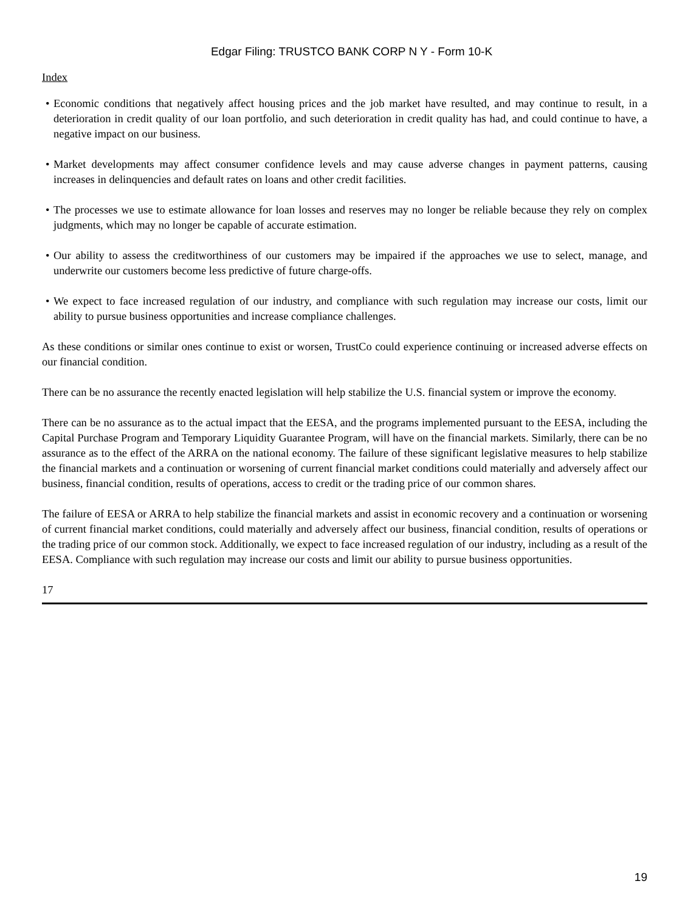Edgar Filing: TRUSTCO BANK CORP N Y - Form 10-K
Index
• Economic conditions that negatively affect housing prices and the job market have resulted, and may continue to result, in a deterioration in credit quality of our loan portfolio, and such deterioration in credit quality has had, and could continue to have, a negative impact on our business.
• Market developments may affect consumer confidence levels and may cause adverse changes in payment patterns, causing increases in delinquencies and default rates on loans and other credit facilities.
• The processes we use to estimate allowance for loan losses and reserves may no longer be reliable because they rely on complex judgments, which may no longer be capable of accurate estimation.
• Our ability to assess the creditworthiness of our customers may be impaired if the approaches we use to select, manage, and underwrite our customers become less predictive of future charge-offs.
• We expect to face increased regulation of our industry, and compliance with such regulation may increase our costs, limit our ability to pursue business opportunities and increase compliance challenges.
As these conditions or similar ones continue to exist or worsen, TrustCo could experience continuing or increased adverse effects on our financial condition.
There can be no assurance the recently enacted legislation will help stabilize the U.S. financial system or improve the economy.
There can be no assurance as to the actual impact that the EESA, and the programs implemented pursuant to the EESA, including the Capital Purchase Program and Temporary Liquidity Guarantee Program, will have on the financial markets. Similarly, there can be no assurance as to the effect of the ARRA on the national economy. The failure of these significant legislative measures to help stabilize the financial markets and a continuation or worsening of current financial market conditions could materially and adversely affect our business, financial condition, results of operations, access to credit or the trading price of our common shares.
The failure of EESA or ARRA to help stabilize the financial markets and assist in economic recovery and a continuation or worsening of current financial market conditions, could materially and adversely affect our business, financial condition, results of operations or the trading price of our common stock. Additionally, we expect to face increased regulation of our industry, including as a result of the EESA. Compliance with such regulation may increase our costs and limit our ability to pursue business opportunities.
17
19